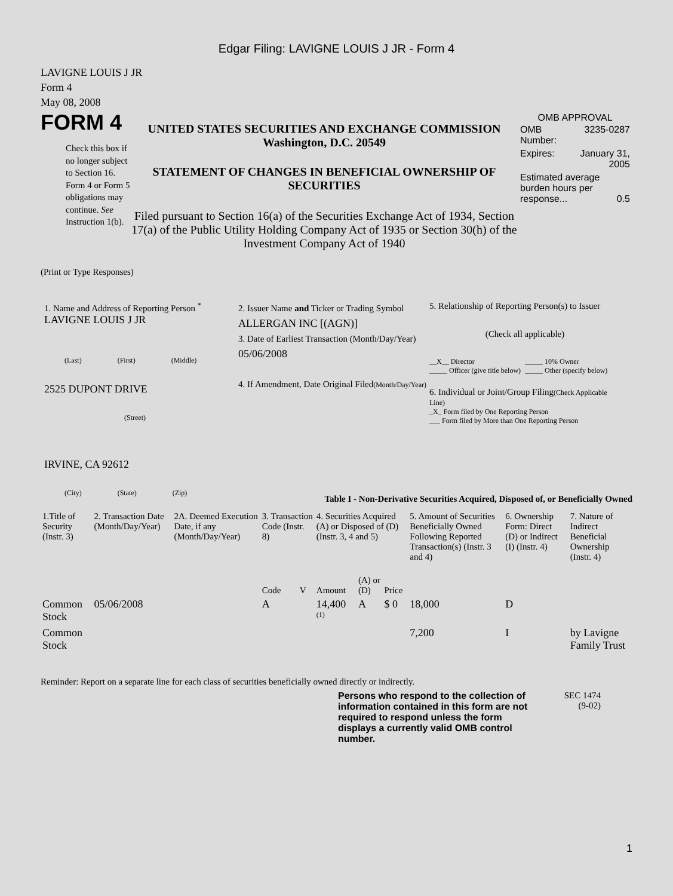Edgar Filing: LAVIGNE LOUIS J JR - Form 4
LAVIGNE LOUIS J JR
Form 4
May 08, 2008
FORM 4
Check this box if no longer subject to Section 16. Form 4 or Form 5 obligations may continue. See Instruction 1(b).
UNITED STATES SECURITIES AND EXCHANGE COMMISSION
Washington, D.C. 20549
STATEMENT OF CHANGES IN BENEFICIAL OWNERSHIP OF SECURITIES
Filed pursuant to Section 16(a) of the Securities Exchange Act of 1934, Section 17(a) of the Public Utility Holding Company Act of 1935 or Section 30(h) of the Investment Company Act of 1940
OMB APPROVAL
| OMB Number: | 3235-0287 |
| Expires: | January 31, 2005 |
| Estimated average burden hours per response... 0.5 | |
(Print or Type Responses)
1. Name and Address of Reporting Person <sup>*</sup>
LAVIGNE LOUIS J JR
(Last) (First) (Middle)
2525 DUPONT DRIVE
(Street)
IRVINE, CA 92612
(City) (State) (Zip)
2. Issuer Name and Ticker or Trading Symbol
ALLERGAN INC [(AGN)]
3. Date of Earliest Transaction (Month/Day/Year)
05/06/2008
4. If Amendment, Date Original Filed(Month/Day/Year)
5. Relationship of Reporting Person(s) to Issuer
(Check all applicable)
__X__ Director
_____ Officer (give title below)
_____ 10% Owner
_____ Other (specify below)
6. Individual or Joint/Group Filing(Check Applicable Line)
_X_ Form filed by One Reporting Person
___ Form filed by More than One Reporting Person
Table I - Non-Derivative Securities Acquired, Disposed of, or Beneficially Owned
| 1.Title of Security (Instr. 3) | 2. Transaction Date (Month/Day/Year) | 2A. Deemed Execution Date, if any (Month/Day/Year) | 3. Transaction Code (Instr. 8) | | 4. Securities Acquired (A) or Disposed of (D) (Instr. 3, 4 and 5) | | | 5. Amount of Securities Beneficially Owned Following Reported Transaction(s) (Instr. 3 and 4) | 6. Ownership Form: Direct (D) or Indirect (I) (Instr. 4) | 7. Nature of Indirect Beneficial Ownership (Instr. 4) |
| --- | --- | --- | --- | --- | --- | --- | --- | --- | --- | --- |
| | | | Code | V | Amount | (A) or (D) | Price | | | |
| Common Stock | 05/06/2008 | | A | | 14,400 <sup>(1)</sup> | A | $ 0 | 18,000 | D | |
| Common Stock | | | | | | | | 7,200 | I | by Lavigne Family Trust |
Reminder: Report on a separate line for each class of securities beneficially owned directly or indirectly.
Persons who respond to the collection of information contained in this form are not required to respond unless the form displays a currently valid OMB control number.
SEC 1474
(9-02)
1